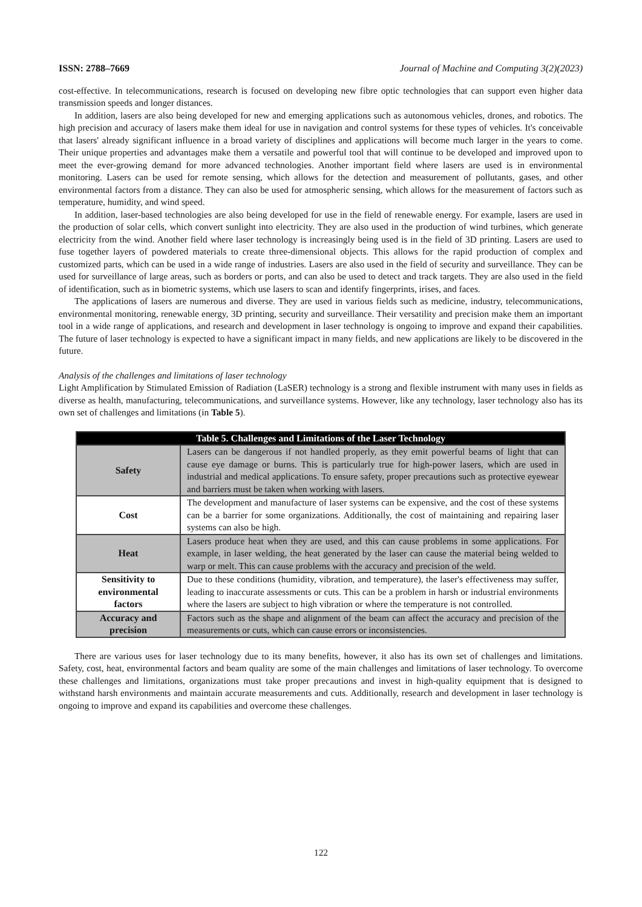ISSN: 2788–7669 Journal of Machine and Computing 3(2)(2023)
cost-effective. In telecommunications, research is focused on developing new fibre optic technologies that can support even higher data transmission speeds and longer distances.
In addition, lasers are also being developed for new and emerging applications such as autonomous vehicles, drones, and robotics. The high precision and accuracy of lasers make them ideal for use in navigation and control systems for these types of vehicles. It's conceivable that lasers' already significant influence in a broad variety of disciplines and applications will become much larger in the years to come. Their unique properties and advantages make them a versatile and powerful tool that will continue to be developed and improved upon to meet the ever-growing demand for more advanced technologies. Another important field where lasers are used is in environmental monitoring. Lasers can be used for remote sensing, which allows for the detection and measurement of pollutants, gases, and other environmental factors from a distance. They can also be used for atmospheric sensing, which allows for the measurement of factors such as temperature, humidity, and wind speed.
In addition, laser-based technologies are also being developed for use in the field of renewable energy. For example, lasers are used in the production of solar cells, which convert sunlight into electricity. They are also used in the production of wind turbines, which generate electricity from the wind. Another field where laser technology is increasingly being used is in the field of 3D printing. Lasers are used to fuse together layers of powdered materials to create three-dimensional objects. This allows for the rapid production of complex and customized parts, which can be used in a wide range of industries. Lasers are also used in the field of security and surveillance. They can be used for surveillance of large areas, such as borders or ports, and can also be used to detect and track targets. They are also used in the field of identification, such as in biometric systems, which use lasers to scan and identify fingerprints, irises, and faces.
The applications of lasers are numerous and diverse. They are used in various fields such as medicine, industry, telecommunications, environmental monitoring, renewable energy, 3D printing, security and surveillance. Their versatility and precision make them an important tool in a wide range of applications, and research and development in laser technology is ongoing to improve and expand their capabilities. The future of laser technology is expected to have a significant impact in many fields, and new applications are likely to be discovered in the future.
Analysis of the challenges and limitations of laser technology
Light Amplification by Stimulated Emission of Radiation (LaSER) technology is a strong and flexible instrument with many uses in fields as diverse as health, manufacturing, telecommunications, and surveillance systems. However, like any technology, laser technology also has its own set of challenges and limitations (in Table 5).
| Table 5. Challenges and Limitations of the Laser Technology | |
| --- | --- |
| Safety | Lasers can be dangerous if not handled properly, as they emit powerful beams of light that can cause eye damage or burns. This is particularly true for high-power lasers, which are used in industrial and medical applications. To ensure safety, proper precautions such as protective eyewear and barriers must be taken when working with lasers. |
| Cost | The development and manufacture of laser systems can be expensive, and the cost of these systems can be a barrier for some organizations. Additionally, the cost of maintaining and repairing laser systems can also be high. |
| Heat | Lasers produce heat when they are used, and this can cause problems in some applications. For example, in laser welding, the heat generated by the laser can cause the material being welded to warp or melt. This can cause problems with the accuracy and precision of the weld. |
| Sensitivity to environmental factors | Due to these conditions (humidity, vibration, and temperature), the laser's effectiveness may suffer, leading to inaccurate assessments or cuts. This can be a problem in harsh or industrial environments where the lasers are subject to high vibration or where the temperature is not controlled. |
| Accuracy and precision | Factors such as the shape and alignment of the beam can affect the accuracy and precision of the measurements or cuts, which can cause errors or inconsistencies. |
There are various uses for laser technology due to its many benefits, however, it also has its own set of challenges and limitations. Safety, cost, heat, environmental factors and beam quality are some of the main challenges and limitations of laser technology. To overcome these challenges and limitations, organizations must take proper precautions and invest in high-quality equipment that is designed to withstand harsh environments and maintain accurate measurements and cuts. Additionally, research and development in laser technology is ongoing to improve and expand its capabilities and overcome these challenges.
122